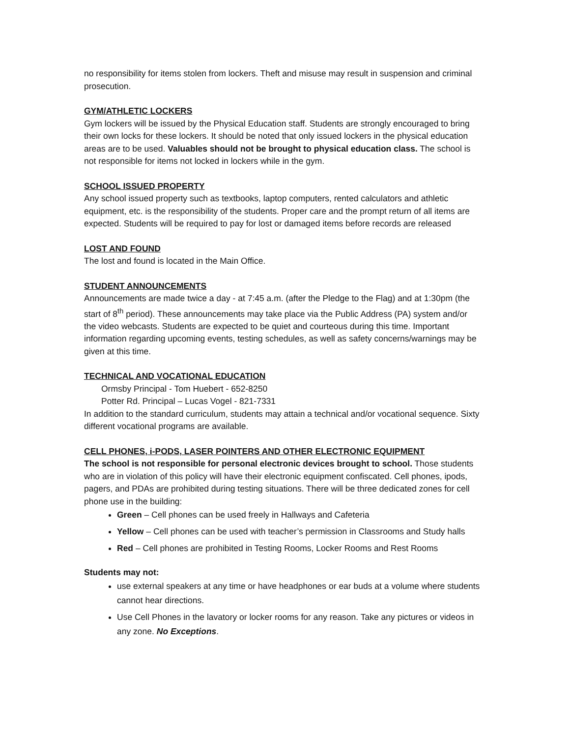no responsibility for items stolen from lockers. Theft and misuse may result in suspension and criminal prosecution.
GYM/ATHLETIC LOCKERS
Gym lockers will be issued by the Physical Education staff. Students are strongly encouraged to bring their own locks for these lockers. It should be noted that only issued lockers in the physical education areas are to be used. Valuables should not be brought to physical education class. The school is not responsible for items not locked in lockers while in the gym.
SCHOOL ISSUED PROPERTY
Any school issued property such as textbooks, laptop computers, rented calculators and athletic equipment, etc. is the responsibility of the students. Proper care and the prompt return of all items are expected. Students will be required to pay for lost or damaged items before records are released
LOST AND FOUND
The lost and found is located in the Main Office.
STUDENT ANNOUNCEMENTS
Announcements are made twice a day - at 7:45 a.m. (after the Pledge to the Flag) and at 1:30pm (the start of 8<sup>th</sup> period). These announcements may take place via the Public Address (PA) system and/or the video webcasts. Students are expected to be quiet and courteous during this time. Important information regarding upcoming events, testing schedules, as well as safety concerns/warnings may be given at this time.
TECHNICAL AND VOCATIONAL EDUCATION
Ormsby Principal - Tom Huebert - 652-8250
Potter Rd. Principal – Lucas Vogel - 821-7331
In addition to the standard curriculum, students may attain a technical and/or vocational sequence. Sixty different vocational programs are available.
CELL PHONES, i-PODS, LASER POINTERS AND OTHER ELECTRONIC EQUIPMENT
The school is not responsible for personal electronic devices brought to school. Those students who are in violation of this policy will have their electronic equipment confiscated. Cell phones, ipods, pagers, and PDAs are prohibited during testing situations. There will be three dedicated zones for cell phone use in the building:
Green – Cell phones can be used freely in Hallways and Cafeteria
Yellow – Cell phones can be used with teacher’s permission in Classrooms and Study halls
Red – Cell phones are prohibited in Testing Rooms, Locker Rooms and Rest Rooms
Students may not:
use external speakers at any time or have headphones or ear buds at a volume where students cannot hear directions.
Use Cell Phones in the lavatory or locker rooms for any reason. Take any pictures or videos in any zone. No Exceptions.